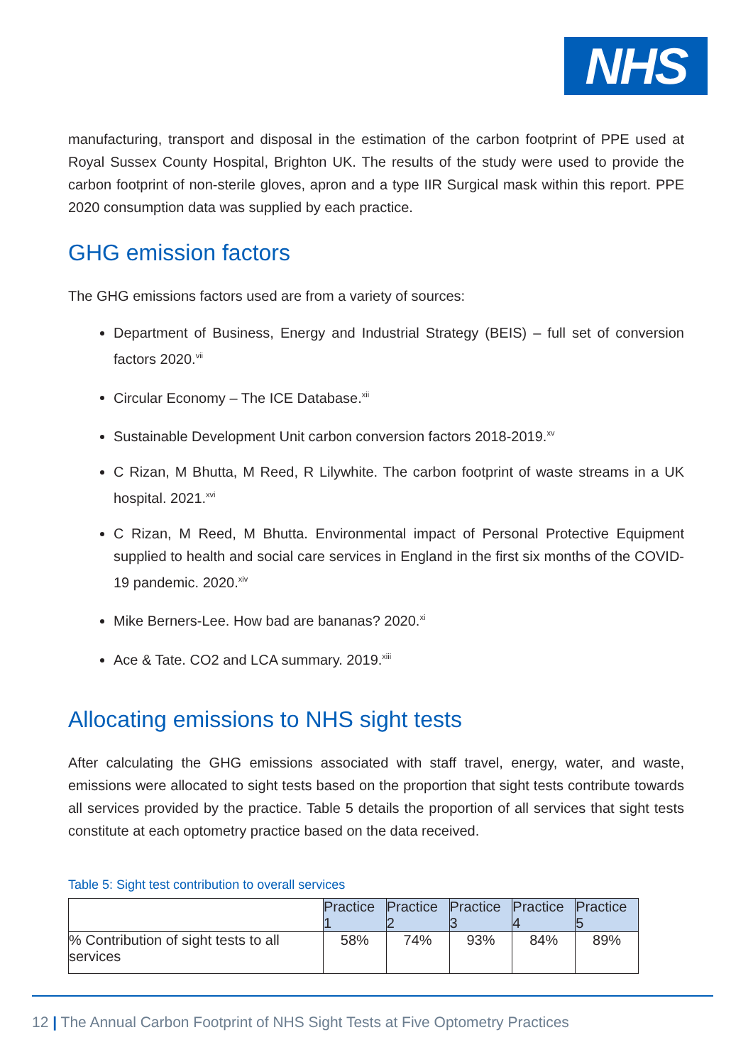NHS
manufacturing, transport and disposal in the estimation of the carbon footprint of PPE used at Royal Sussex County Hospital, Brighton UK. The results of the study were used to provide the carbon footprint of non-sterile gloves, apron and a type IIR Surgical mask within this report. PPE 2020 consumption data was supplied by each practice.
GHG emission factors
The GHG emissions factors used are from a variety of sources:
Department of Business, Energy and Industrial Strategy (BEIS) – full set of conversion factors 2020.<sup>vii</sup>
Circular Economy – The ICE Database.<sup>xii</sup>
Sustainable Development Unit carbon conversion factors 2018-2019.<sup>xv</sup>
C Rizan, M Bhutta, M Reed, R Lilywhite. The carbon footprint of waste streams in a UK hospital. 2021.<sup>xvi</sup>
C Rizan, M Reed, M Bhutta. Environmental impact of Personal Protective Equipment supplied to health and social care services in England in the first six months of the COVID-19 pandemic. 2020.<sup>xiv</sup>
Mike Berners-Lee. How bad are bananas? 2020.<sup>xi</sup>
Ace & Tate. CO2 and LCA summary. 2019.<sup>xiii</sup>
Allocating emissions to NHS sight tests
After calculating the GHG emissions associated with staff travel, energy, water, and waste, emissions were allocated to sight tests based on the proportion that sight tests contribute towards all services provided by the practice. Table 5 details the proportion of all services that sight tests constitute at each optometry practice based on the data received.
Table 5: Sight test contribution to overall services
| | Practice 1 | Practice 2 | Practice 3 | Practice 4 | Practice 5 |
| % Contribution of sight tests to all services | 58% | 74% | 93% | 84% | 89% |
12 | The Annual Carbon Footprint of NHS Sight Tests at Five Optometry Practices